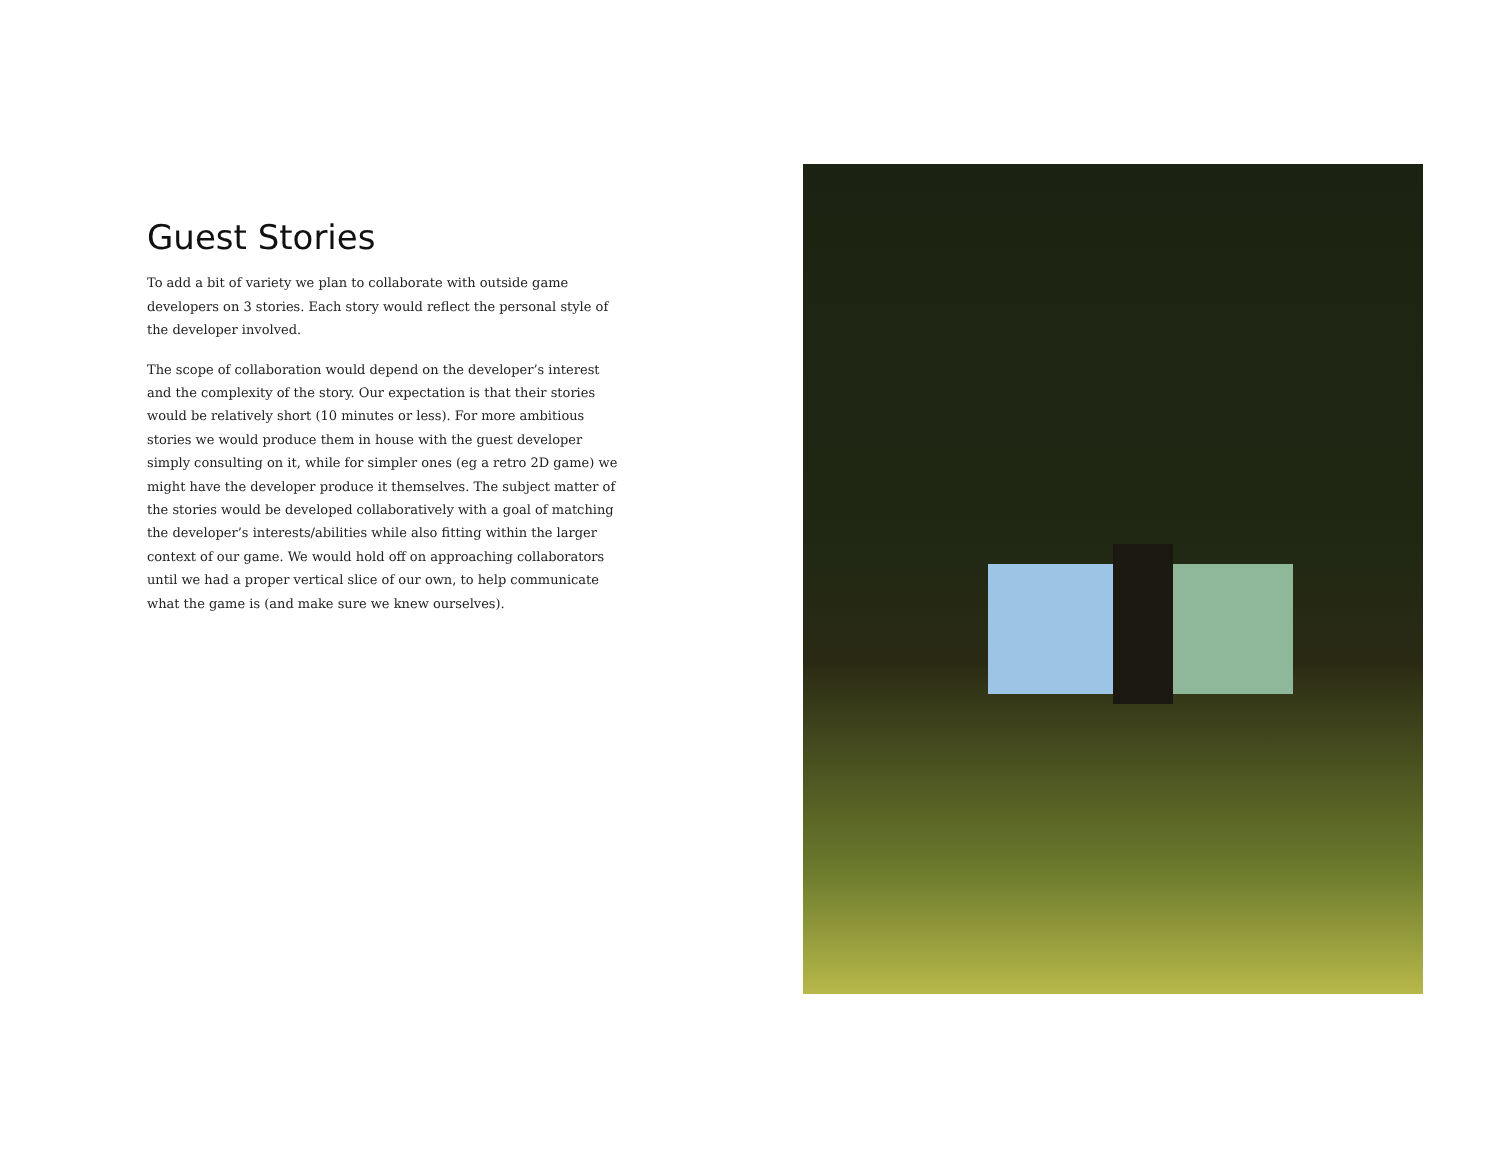Guest Stories
To add a bit of variety we plan to collaborate with outside game developers on 3 stories. Each story would reflect the personal style of the developer involved.
The scope of collaboration would depend on the developer’s interest and the complexity of the story. Our expectation is that their stories would be relatively short (10 minutes or less). For more ambitious stories we would produce them in house with the guest developer simply consulting on it, while for simpler ones (eg a retro 2D game) we might have the developer produce it themselves. The subject matter of the stories would be developed collaboratively with a goal of matching the developer’s interests/abilities while also fitting within the larger context of our game. We would hold off on approaching collaborators until we had a proper vertical slice of our own, to help communicate what the game is (and make sure we knew ourselves).